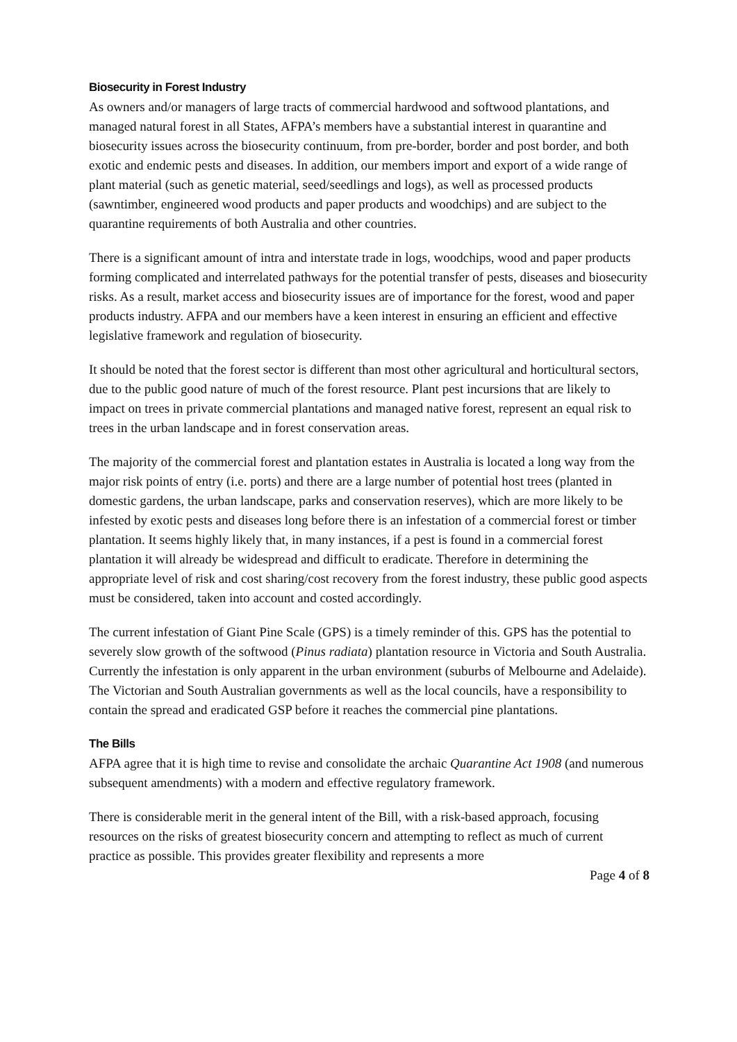Biosecurity in Forest Industry
As owners and/or managers of large tracts of commercial hardwood and softwood plantations, and managed natural forest in all States, AFPA’s members have a substantial interest in quarantine and biosecurity issues across the biosecurity continuum, from pre-border, border and post border, and both exotic and endemic pests and diseases. In addition, our members import and export of a wide range of plant material (such as genetic material, seed/seedlings and logs), as well as processed products (sawntimber, engineered wood products and paper products and woodchips) and are subject to the quarantine requirements of both Australia and other countries.
There is a significant amount of intra and interstate trade in logs, woodchips, wood and paper products forming complicated and interrelated pathways for the potential transfer of pests, diseases and biosecurity risks. As a result, market access and biosecurity issues are of importance for the forest, wood and paper products industry. AFPA and our members have a keen interest in ensuring an efficient and effective legislative framework and regulation of biosecurity.
It should be noted that the forest sector is different than most other agricultural and horticultural sectors, due to the public good nature of much of the forest resource. Plant pest incursions that are likely to impact on trees in private commercial plantations and managed native forest, represent an equal risk to trees in the urban landscape and in forest conservation areas.
The majority of the commercial forest and plantation estates in Australia is located a long way from the major risk points of entry (i.e. ports) and there are a large number of potential host trees (planted in domestic gardens, the urban landscape, parks and conservation reserves), which are more likely to be infested by exotic pests and diseases long before there is an infestation of a commercial forest or timber plantation. It seems highly likely that, in many instances, if a pest is found in a commercial forest plantation it will already be widespread and difficult to eradicate. Therefore in determining the appropriate level of risk and cost sharing/cost recovery from the forest industry, these public good aspects must be considered, taken into account and costed accordingly.
The current infestation of Giant Pine Scale (GPS) is a timely reminder of this. GPS has the potential to severely slow growth of the softwood (Pinus radiata) plantation resource in Victoria and South Australia. Currently the infestation is only apparent in the urban environment (suburbs of Melbourne and Adelaide). The Victorian and South Australian governments as well as the local councils, have a responsibility to contain the spread and eradicated GSP before it reaches the commercial pine plantations.
The Bills
AFPA agree that it is high time to revise and consolidate the archaic Quarantine Act 1908 (and numerous subsequent amendments) with a modern and effective regulatory framework.
There is considerable merit in the general intent of the Bill, with a risk-based approach, focusing resources on the risks of greatest biosecurity concern and attempting to reflect as much of current practice as possible. This provides greater flexibility and represents a more
Page 4 of 8